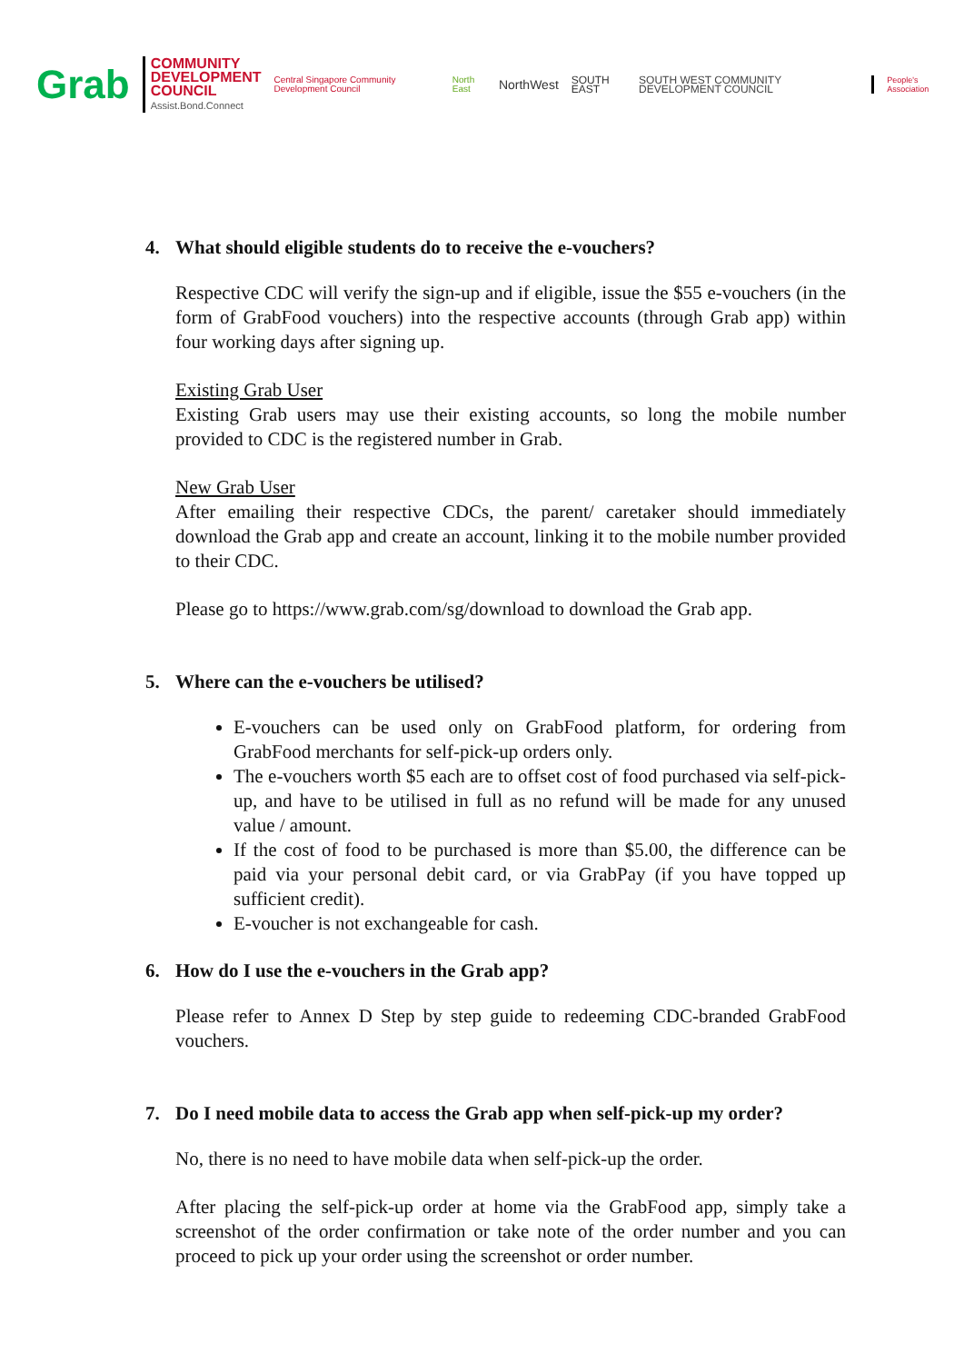Grab
COMMUNITY
DEVELOPMENT
COUNCIL
Assist.Bond.Connect
Central Singapore Community Development Council
North East
NorthWest
SOUTH EAST
SOUTH WEST COMMUNITY DEVELOPMENT COUNCIL
People's Association
4. What should eligible students do to receive the e-vouchers?
Respective CDC will verify the sign-up and if eligible, issue the $55 e-vouchers (in the form of GrabFood vouchers) into the respective accounts (through Grab app) within four working days after signing up.
Existing Grab User
Existing Grab users may use their existing accounts, so long the mobile number provided to CDC is the registered number in Grab.
New Grab User
After emailing their respective CDCs, the parent/ caretaker should immediately download the Grab app and create an account, linking it to the mobile number provided to their CDC.
Please go to https://www.grab.com/sg/download to download the Grab app.
5. Where can the e-vouchers be utilised?
E-vouchers can be used only on GrabFood platform, for ordering from GrabFood merchants for self-pick-up orders only.
The e-vouchers worth $5 each are to offset cost of food purchased via self-pick-up, and have to be utilised in full as no refund will be made for any unused value / amount.
If the cost of food to be purchased is more than $5.00, the difference can be paid via your personal debit card, or via GrabPay (if you have topped up sufficient credit).
E-voucher is not exchangeable for cash.
6. How do I use the e-vouchers in the Grab app?
Please refer to Annex D Step by step guide to redeeming CDC-branded GrabFood vouchers.
7. Do I need mobile data to access the Grab app when self-pick-up my order?
No, there is no need to have mobile data when self-pick-up the order.
After placing the self-pick-up order at home via the GrabFood app, simply take a screenshot of the order confirmation or take note of the order number and you can proceed to pick up your order using the screenshot or order number.